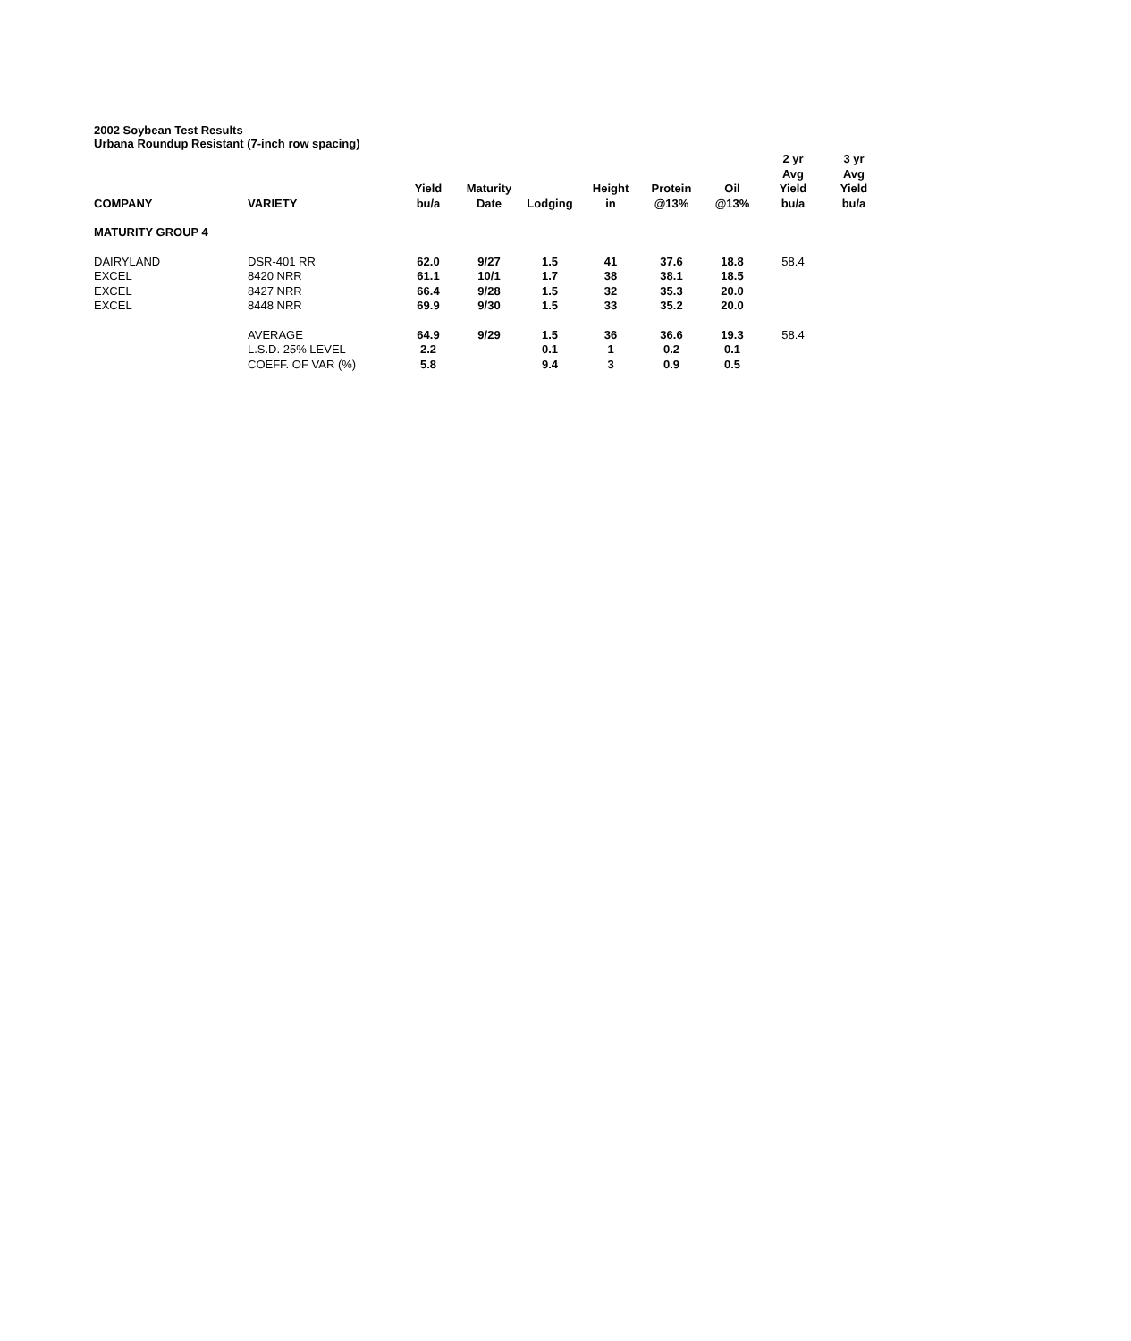2002 Soybean Test Results
Urbana Roundup Resistant (7-inch row spacing)
| COMPANY | VARIETY | Yield bu/a | Maturity Date | Lodging | Height in | Protein @13% | Oil @13% | 2 yr Avg Yield bu/a | 3 yr Avg Yield bu/a |
| --- | --- | --- | --- | --- | --- | --- | --- | --- | --- |
| MATURITY GROUP 4 | | | | | | | | | |
| DAIRYLAND | DSR-401 RR | 62.0 | 9/27 | 1.5 | 41 | 37.6 | 18.8 | 58.4 | |
| EXCEL | 8420 NRR | 61.1 | 10/1 | 1.7 | 38 | 38.1 | 18.5 | | |
| EXCEL | 8427 NRR | 66.4 | 9/28 | 1.5 | 32 | 35.3 | 20.0 | | |
| EXCEL | 8448 NRR | 69.9 | 9/30 | 1.5 | 33 | 35.2 | 20.0 | | |
| | AVERAGE | 64.9 | 9/29 | 1.5 | 36 | 36.6 | 19.3 | 58.4 | |
| | L.S.D. 25% LEVEL | 2.2 | | 0.1 | 1 | 0.2 | 0.1 | | |
| | COEFF. OF VAR (%) | 5.8 | | 9.4 | 3 | 0.9 | 0.5 | | |